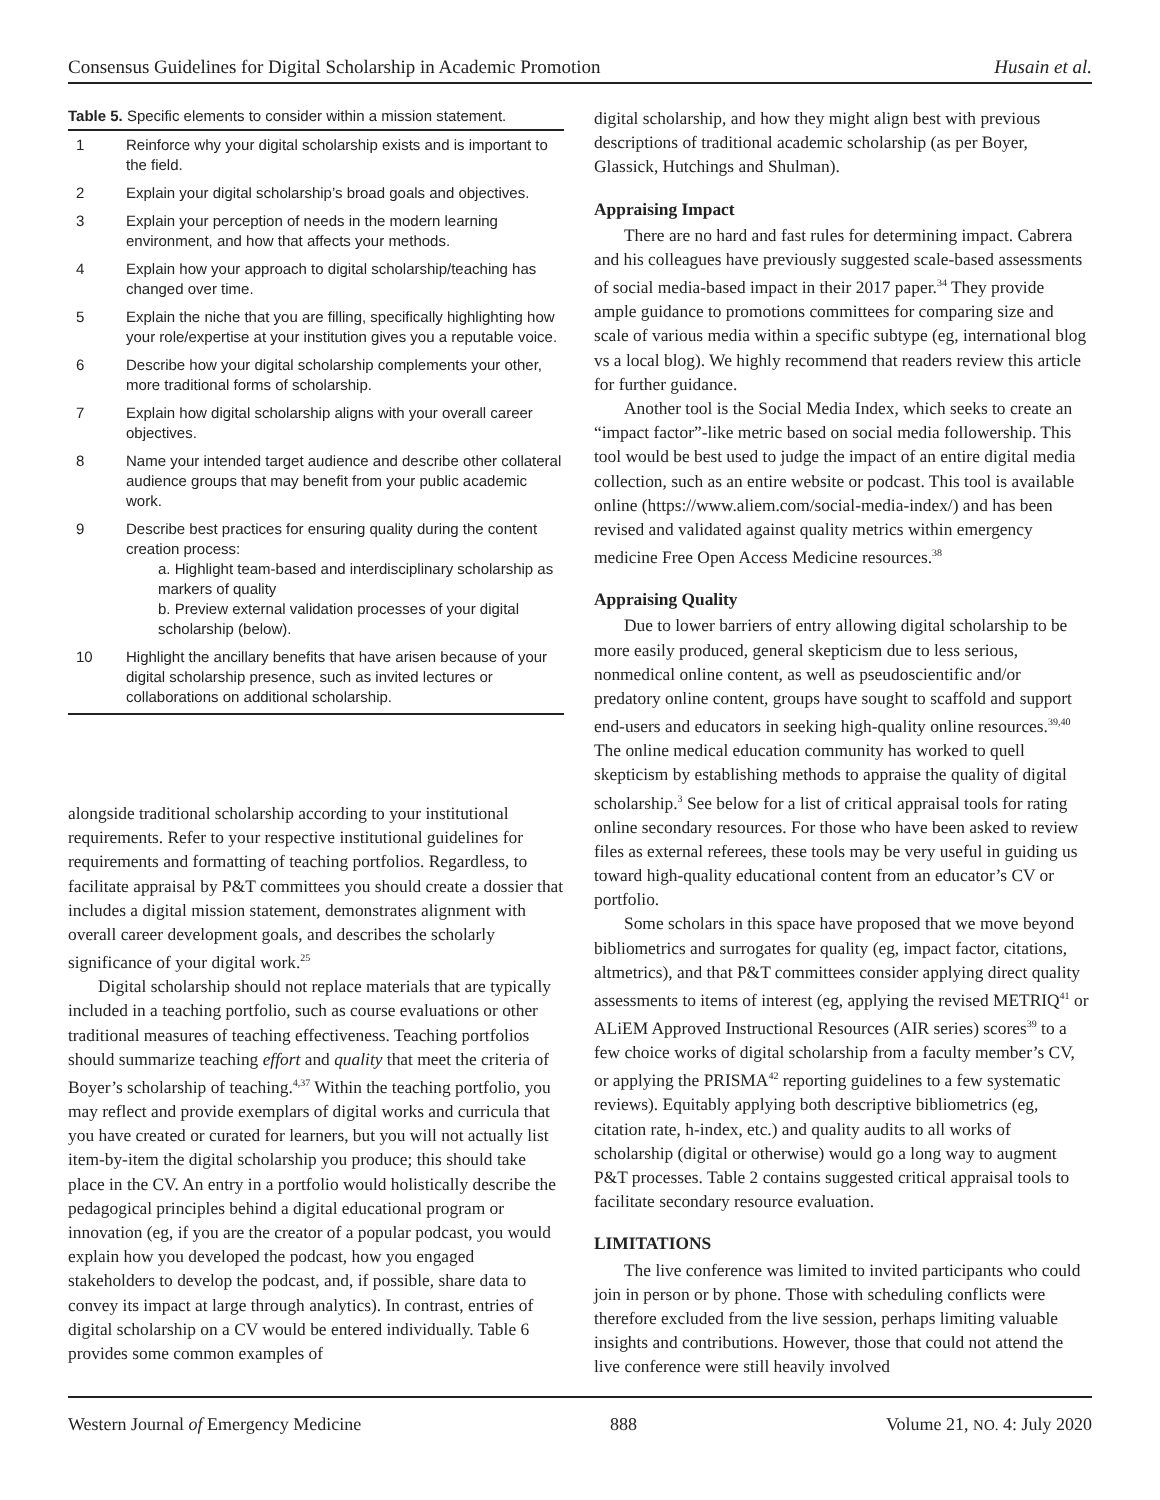Consensus Guidelines for Digital Scholarship in Academic Promotion Husain et al.
Table 5. Specific elements to consider within a mission statement.
| 1 | Reinforce why your digital scholarship exists and is important to the field. |
| 2 | Explain your digital scholarship’s broad goals and objectives. |
| 3 | Explain your perception of needs in the modern learning environment, and how that affects your methods. |
| 4 | Explain how your approach to digital scholarship/teaching has changed over time. |
| 5 | Explain the niche that you are filling, specifically highlighting how your role/expertise at your institution gives you a reputable voice. |
| 6 | Describe how your digital scholarship complements your other, more traditional forms of scholarship. |
| 7 | Explain how digital scholarship aligns with your overall career objectives. |
| 8 | Name your intended target audience and describe other collateral audience groups that may benefit from your public academic work. |
| 9 | Describe best practices for ensuring quality during the content creation process: a. Highlight team-based and interdisciplinary scholarship as markers of quality b. Preview external validation processes of your digital scholarship (below). |
| 10 | Highlight the ancillary benefits that have arisen because of your digital scholarship presence, such as invited lectures or collaborations on additional scholarship. |
alongside traditional scholarship according to your institutional requirements. Refer to your respective institutional guidelines for requirements and formatting of teaching portfolios. Regardless, to facilitate appraisal by P&T committees you should create a dossier that includes a digital mission statement, demonstrates alignment with overall career development goals, and describes the scholarly significance of your digital work.<sup>25</sup>
Digital scholarship should not replace materials that are typically included in a teaching portfolio, such as course evaluations or other traditional measures of teaching effectiveness. Teaching portfolios should summarize teaching effort and quality that meet the criteria of Boyer’s scholarship of teaching.<sup>4,37</sup> Within the teaching portfolio, you may reflect and provide exemplars of digital works and curricula that you have created or curated for learners, but you will not actually list item-by-item the digital scholarship you produce; this should take place in the CV. An entry in a portfolio would holistically describe the pedagogical principles behind a digital educational program or innovation (eg, if you are the creator of a popular podcast, you would explain how you developed the podcast, how you engaged stakeholders to develop the podcast, and, if possible, share data to convey its impact at large through analytics). In contrast, entries of digital scholarship on a CV would be entered individually. Table 6 provides some common examples of
digital scholarship, and how they might align best with previous descriptions of traditional academic scholarship (as per Boyer, Glassick, Hutchings and Shulman).
Appraising Impact
There are no hard and fast rules for determining impact. Cabrera and his colleagues have previously suggested scale-based assessments of social media-based impact in their 2017 paper.<sup>34</sup> They provide ample guidance to promotions committees for comparing size and scale of various media within a specific subtype (eg, international blog vs a local blog). We highly recommend that readers review this article for further guidance.
Another tool is the Social Media Index, which seeks to create an “impact factor”-like metric based on social media followership. This tool would be best used to judge the impact of an entire digital media collection, such as an entire website or podcast. This tool is available online (https://www.aliem.com/social-media-index/) and has been revised and validated against quality metrics within emergency medicine Free Open Access Medicine resources.<sup>38</sup>
Appraising Quality
Due to lower barriers of entry allowing digital scholarship to be more easily produced, general skepticism due to less serious, nonmedical online content, as well as pseudoscientific and/or predatory online content, groups have sought to scaffold and support end-users and educators in seeking high-quality online resources.<sup>39,40</sup> The online medical education community has worked to quell skepticism by establishing methods to appraise the quality of digital scholarship.<sup>3</sup> See below for a list of critical appraisal tools for rating online secondary resources. For those who have been asked to review files as external referees, these tools may be very useful in guiding us toward high-quality educational content from an educator’s CV or portfolio.
Some scholars in this space have proposed that we move beyond bibliometrics and surrogates for quality (eg, impact factor, citations, altmetrics), and that P&T committees consider applying direct quality assessments to items of interest (eg, applying the revised METRIQ<sup>41</sup> or ALiEM Approved Instructional Resources (AIR series) scores<sup>39</sup> to a few choice works of digital scholarship from a faculty member’s CV, or applying the PRISMA<sup>42</sup> reporting guidelines to a few systematic reviews). Equitably applying both descriptive bibliometrics (eg, citation rate, h-index, etc.) and quality audits to all works of scholarship (digital or otherwise) would go a long way to augment P&T processes. Table 2 contains suggested critical appraisal tools to facilitate secondary resource evaluation.
LIMITATIONS
The live conference was limited to invited participants who could join in person or by phone. Those with scheduling conflicts were therefore excluded from the live session, perhaps limiting valuable insights and contributions. However, those that could not attend the live conference were still heavily involved
Western Journal of Emergency Medicine 888 Volume 21, NO. 4: July 2020